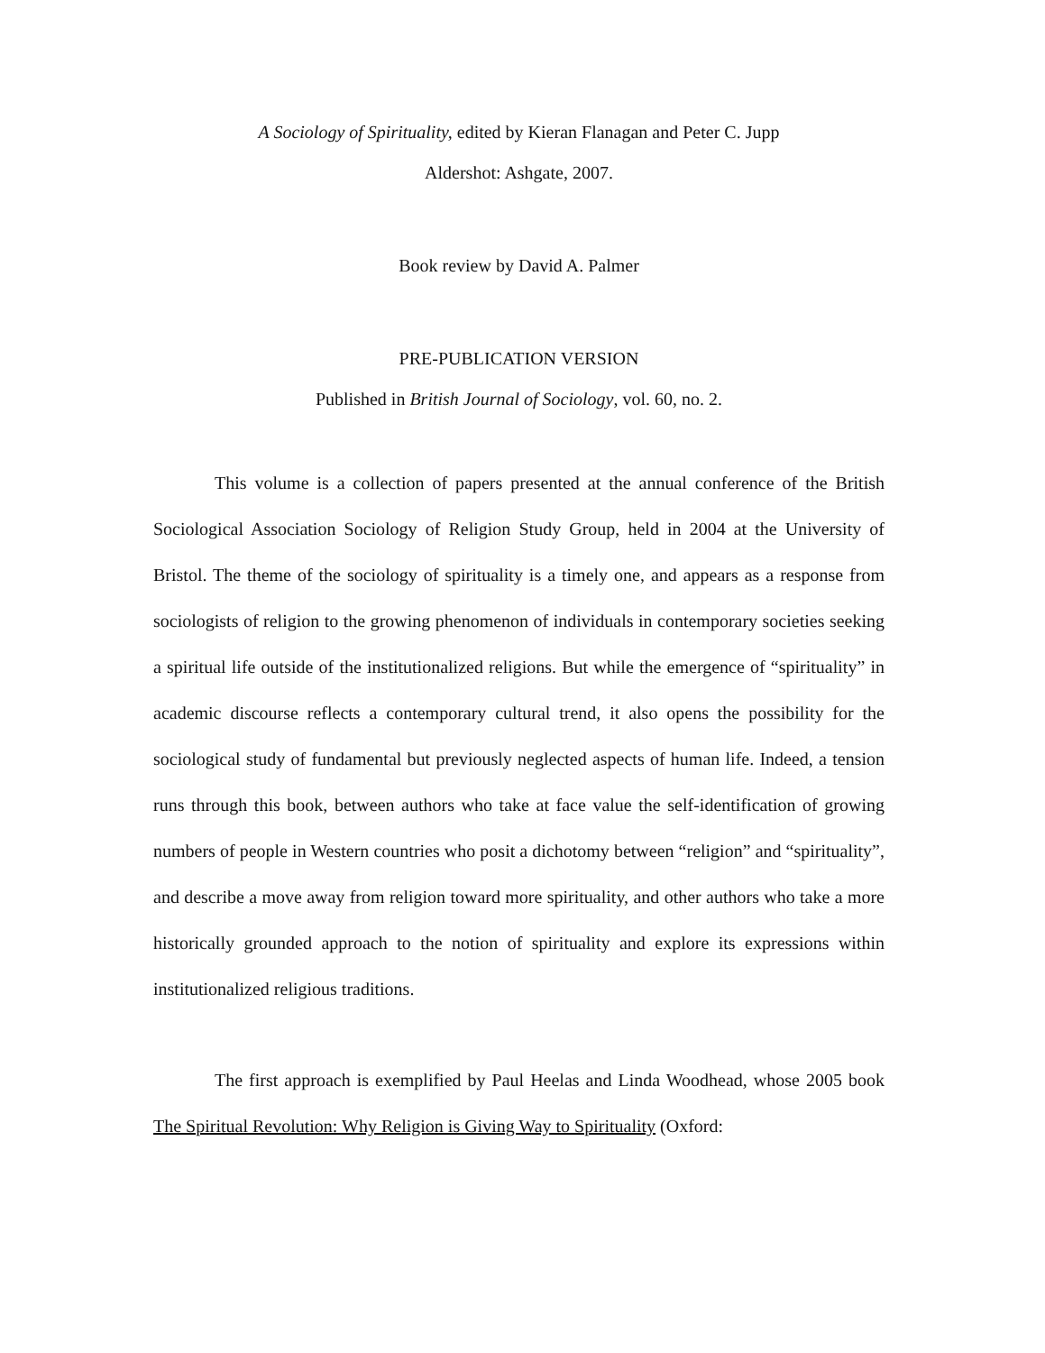A Sociology of Spirituality, edited by Kieran Flanagan and Peter C. Jupp
Aldershot: Ashgate, 2007.
Book review by David A. Palmer
PRE-PUBLICATION VERSION
Published in British Journal of Sociology, vol. 60, no. 2.
This volume is a collection of papers presented at the annual conference of the British Sociological Association Sociology of Religion Study Group, held in 2004 at the University of Bristol. The theme of the sociology of spirituality is a timely one, and appears as a response from sociologists of religion to the growing phenomenon of individuals in contemporary societies seeking a spiritual life outside of the institutionalized religions. But while the emergence of “spirituality” in academic discourse reflects a contemporary cultural trend, it also opens the possibility for the sociological study of fundamental but previously neglected aspects of human life. Indeed, a tension runs through this book, between authors who take at face value the self-identification of growing numbers of people in Western countries who posit a dichotomy between “religion” and “spirituality”, and describe a move away from religion toward more spirituality, and other authors who take a more historically grounded approach to the notion of spirituality and explore its expressions within institutionalized religious traditions.
The first approach is exemplified by Paul Heelas and Linda Woodhead, whose 2005 book The Spiritual Revolution: Why Religion is Giving Way to Spirituality (Oxford: